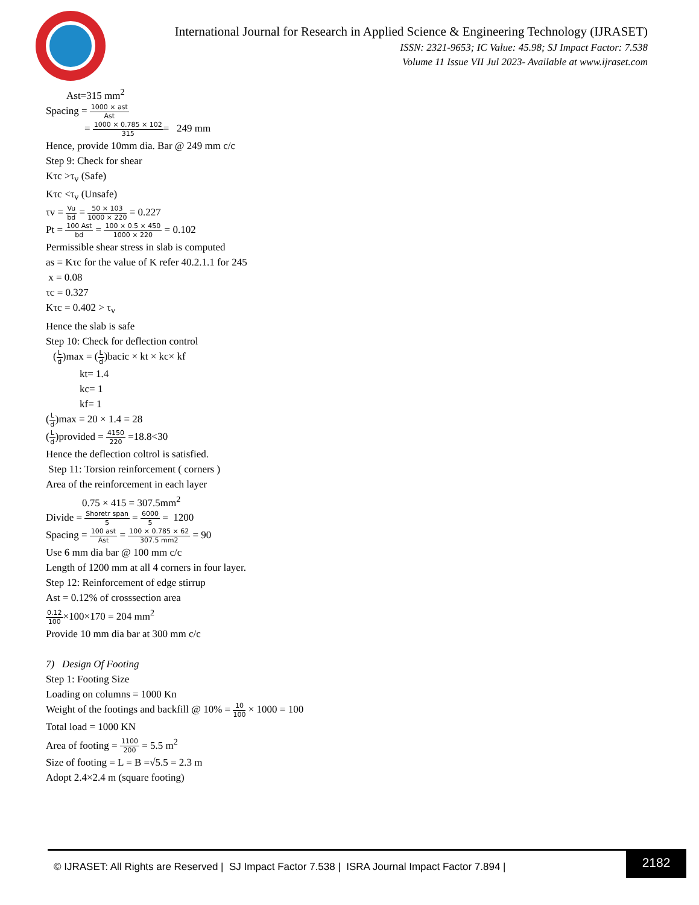International Journal for Research in Applied Science & Engineering Technology (IJRASET)
ISSN: 2321-9653; IC Value: 45.98; SJ Impact Factor: 7.538
Volume 11 Issue VII Jul 2023- Available at www.ijraset.com
Ast=315 mm<sup>2</sup>
Spacing = 1000 × ast Ast
= 1000 × 0.785 × 102 315= 249 mm
Hence, provide 10mm dia. Bar @ 249 mm c/c
Step 9: Check for shear
Kτc >τ<sub>v</sub> (Safe)
Kτc <τ<sub>v</sub> (Unsafe)
τv = Vu bd = 50 × 103 1000 × 220 = 0.227
Pt = 100 Ast bd = 100 × 0.5 × 450 1000 × 220 = 0.102
Permissible shear stress in slab is computed
as = Kτc for the value of K refer 40.2.1.1 for 245
x = 0.08
τc = 0.327
Kτc = 0.402 > τ<sub>v</sub>
Hence the slab is safe
Step 10: Check for deflection control
(L d)max = (L d)bacic × kt × kc× kf
kt= 1.4
kc= 1
kf= 1
(L d)max = 20 × 1.4 = 28
(L d)provided = 4150 220 =18.8<30
Hence the deflection coltrol is satisfied.
Step 11: Torsion reinforcement ( corners )
Area of the reinforcement in each layer
0.75 × 415 = 307.5mm<sup>2</sup>
Divide = Shoretr span 5 = 6000 5 = 1200
Spacing = 100 ast Ast = 100 × 0.785 × 62 307.5 mm2 = 90
Use 6 mm dia bar @ 100 mm c/c
Length of 1200 mm at all 4 corners in four layer.
Step 12: Reinforcement of edge stirrup
Ast = 0.12% of crosssection area
0.12 100×100×170 = 204 mm<sup>2</sup>
Provide 10 mm dia bar at 300 mm c/c
7) Design Of Footing
Step 1: Footing Size
Loading on columns = 1000 Kn
Weight of the footings and backfill @ 10% = 10 100 × 1000 = 100
Total load = 1000 KN
Area of footing = 1100 200 = 5.5 m<sup>2</sup>
Size of footing = L = B =√5.5 = 2.3 m
Adopt 2.4×2.4 m (square footing)
© IJRASET: All Rights are Reserved | SJ Impact Factor 7.538 | ISRA Journal Impact Factor 7.894 |
2182